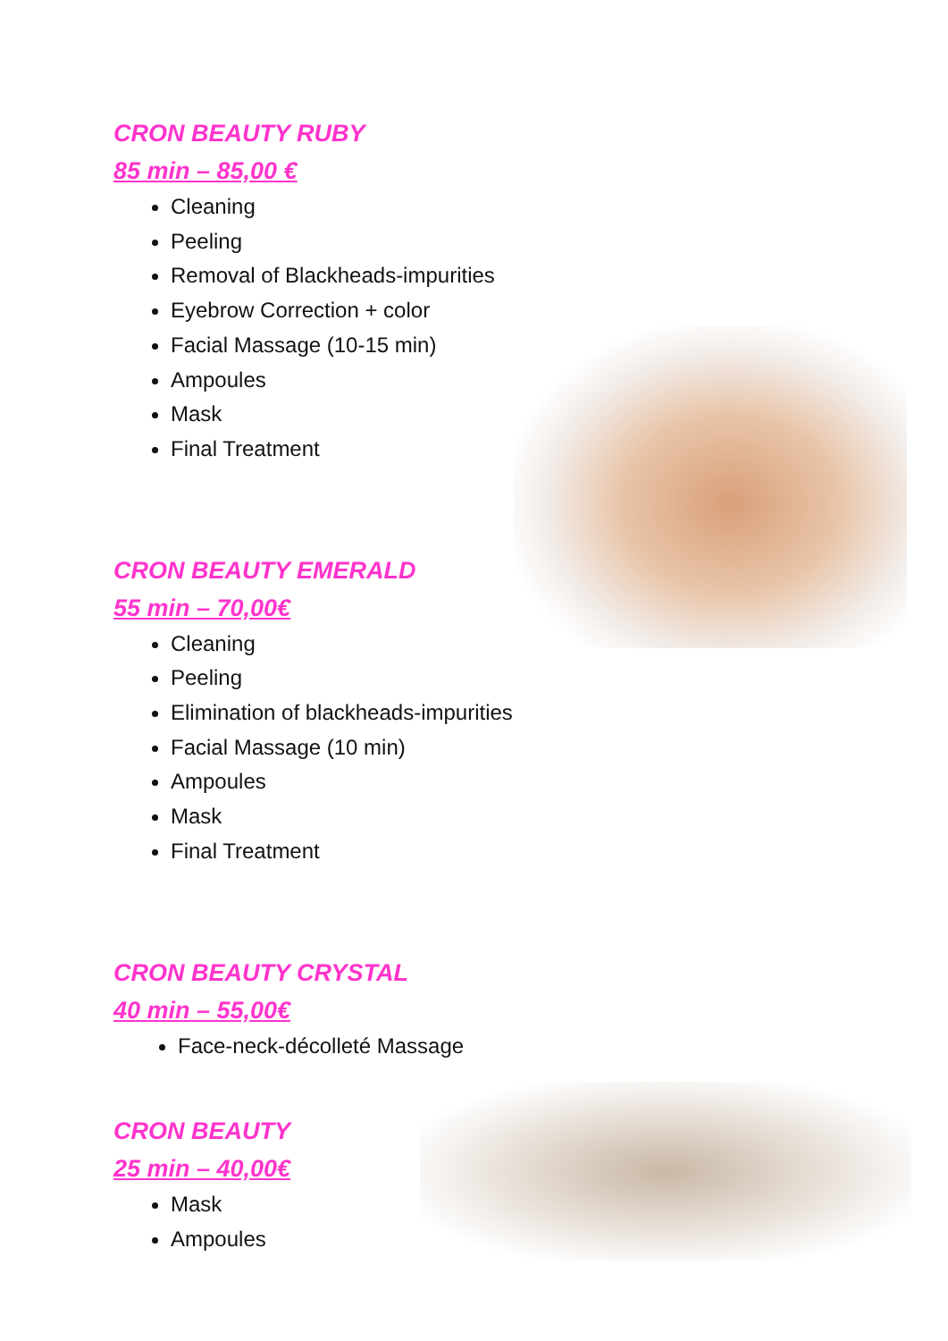CRON BEAUTY RUBY
85 min – 85,00 €
Cleaning
Peeling
Removal of Blackheads-impurities
Eyebrow Correction + color
Facial Massage (10-15 min)
Ampoules
Mask
Final Treatment
CRON BEAUTY EMERALD
55 min – 70,00€
Cleaning
Peeling
Elimination of blackheads-impurities
Facial Massage (10 min)
Ampoules
Mask
Final Treatment
CRON BEAUTY CRYSTAL
40 min – 55,00€
Face-neck-décolleté Massage
CRON BEAUTY
25 min – 40,00€
Mask
Ampoules